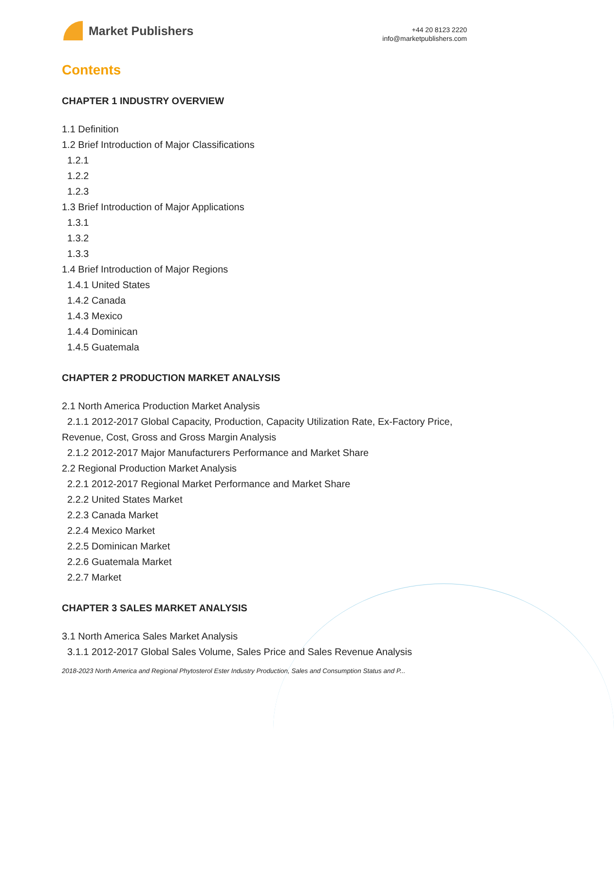Market Publishers
+44 20 8123 2220
info@marketpublishers.com
Contents
CHAPTER 1 INDUSTRY OVERVIEW
1.1 Definition
1.2 Brief Introduction of Major Classifications
1.2.1
1.2.2
1.2.3
1.3 Brief Introduction of Major Applications
1.3.1
1.3.2
1.3.3
1.4 Brief Introduction of Major Regions
1.4.1 United States
1.4.2 Canada
1.4.3 Mexico
1.4.4 Dominican
1.4.5 Guatemala
CHAPTER 2 PRODUCTION MARKET ANALYSIS
2.1 North America Production Market Analysis
2.1.1 2012-2017 Global Capacity, Production, Capacity Utilization Rate, Ex-Factory Price, Revenue, Cost, Gross and Gross Margin Analysis
2.1.2 2012-2017 Major Manufacturers Performance and Market Share
2.2 Regional Production Market Analysis
2.2.1 2012-2017 Regional Market Performance and Market Share
2.2.2 United States Market
2.2.3 Canada Market
2.2.4 Mexico Market
2.2.5 Dominican Market
2.2.6 Guatemala Market
2.2.7 Market
CHAPTER 3 SALES MARKET ANALYSIS
3.1 North America Sales Market Analysis
3.1.1 2012-2017 Global Sales Volume, Sales Price and Sales Revenue Analysis
2018-2023 North America and Regional Phytosterol Ester Industry Production, Sales and Consumption Status and P...